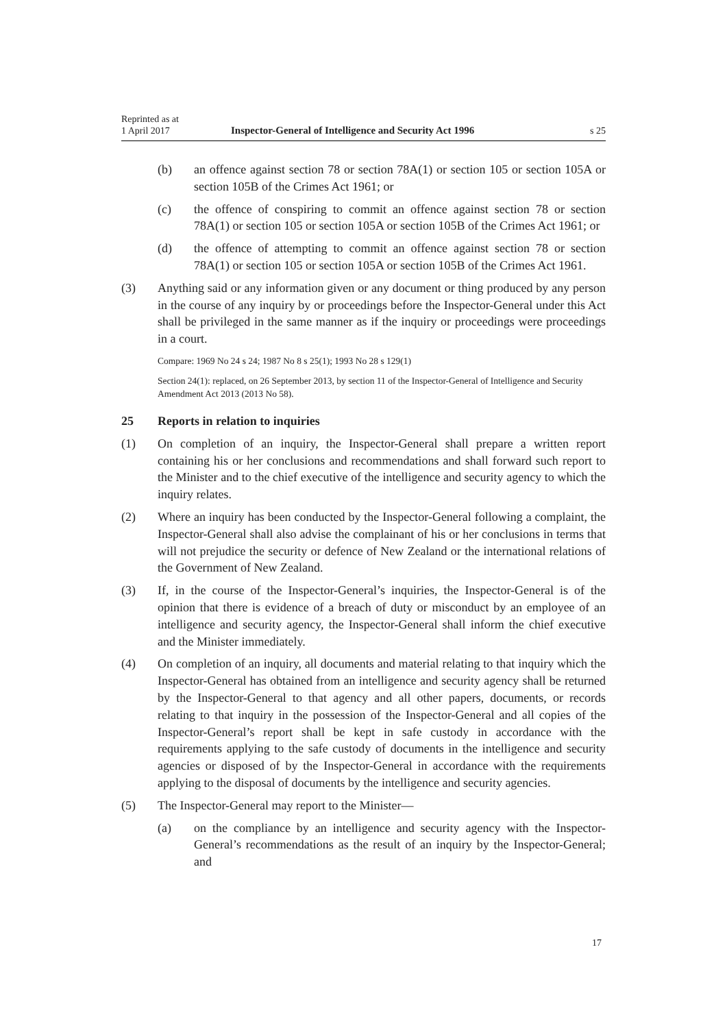Reprinted as at
1 April 2017
Inspector-General of Intelligence and Security Act 1996
s 25
(b) an offence against section 78 or section 78A(1) or section 105 or section 105A or section 105B of the Crimes Act 1961; or
(c) the offence of conspiring to commit an offence against section 78 or sec­tion 78A(1) or section 105 or section 105A or section 105B of the Crimes Act 1961; or
(d) the offence of attempting to commit an offence against section 78 or sec­tion 78A(1) or section 105 or section 105A or section 105B of the Crimes Act 1961.
(3) Anything said or any information given or any document or thing produced by any person in the course of any inquiry by or proceedings before the Inspector-General under this Act shall be privileged in the same manner as if the inquiry or proceedings were proceedings in a court.
Compare: 1969 No 24 s 24; 1987 No 8 s 25(1); 1993 No 28 s 129(1)
Section 24(1): replaced, on 26 September 2013, by section 11 of the Inspector-General of Intelligence and Security Amendment Act 2013 (2013 No 58).
25 Reports in relation to inquiries
(1) On completion of an inquiry, the Inspector-General shall prepare a written re­port containing his or her conclusions and recommendations and shall forward such report to the Minister and to the chief executive of the intelligence and security agency to which the inquiry relates.
(2) Where an inquiry has been conducted by the Inspector-General following a complaint, the Inspector-General shall also advise the complainant of his or her conclusions in terms that will not prejudice the security or defence of New Zealand or the international relations of the Government of New Zealand.
(3) If, in the course of the Inspector-General’s inquiries, the Inspector-General is of the opinion that there is evidence of a breach of duty or misconduct by an employee of an intelligence and security agency, the Inspector-General shall in­form the chief executive and the Minister immediately.
(4) On completion of an inquiry, all documents and material relating to that inquiry which the Inspector-General has obtained from an intelligence and security agency shall be returned by the Inspector-General to that agency and all other papers, documents, or records relating to that inquiry in the possession of the Inspector-General and all copies of the Inspector-General’s report shall be kept in safe custody in accordance with the requirements applying to the safe cus­tody of documents in the intelligence and security agencies or disposed of by the Inspector-General in accordance with the requirements applying to the dis­posal of documents by the intelligence and security agencies.
(5) The Inspector-General may report to the Minister—
(a) on the compliance by an intelligence and security agency with the Inspector-General’s recommendations as the result of an inquiry by the Inspector-General; and
17